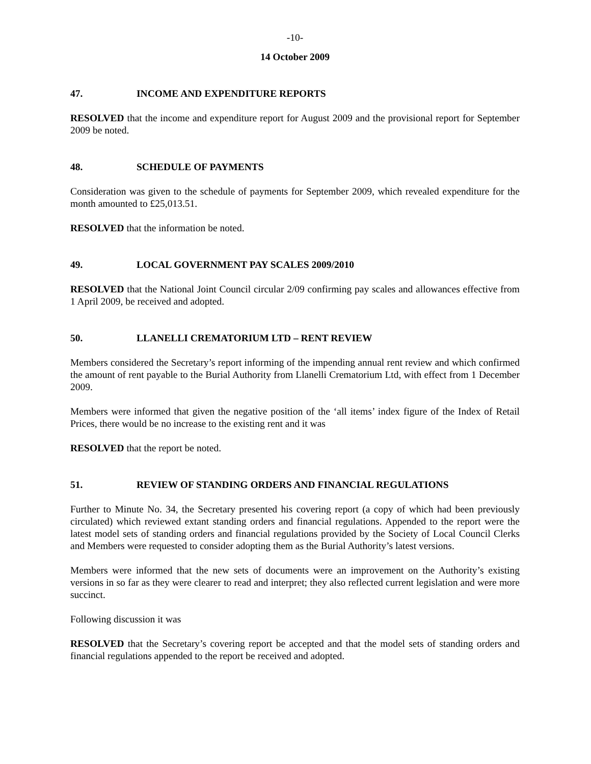-10-
14 October 2009
47. INCOME AND EXPENDITURE REPORTS
RESOLVED that the income and expenditure report for August 2009 and the provisional report for September 2009 be noted.
48. SCHEDULE OF PAYMENTS
Consideration was given to the schedule of payments for September 2009, which revealed expenditure for the month amounted to £25,013.51.
RESOLVED that the information be noted.
49. LOCAL GOVERNMENT PAY SCALES 2009/2010
RESOLVED that the National Joint Council circular 2/09 confirming pay scales and allowances effective from 1 April 2009, be received and adopted.
50. LLANELLI CREMATORIUM LTD – RENT REVIEW
Members considered the Secretary’s report informing of the impending annual rent review and which confirmed the amount of rent payable to the Burial Authority from Llanelli Crematorium Ltd, with effect from 1 December 2009.
Members were informed that given the negative position of the ‘all items’ index figure of the Index of Retail Prices, there would be no increase to the existing rent and it was
RESOLVED that the report be noted.
51. REVIEW OF STANDING ORDERS AND FINANCIAL REGULATIONS
Further to Minute No. 34, the Secretary presented his covering report (a copy of which had been previously circulated) which reviewed extant standing orders and financial regulations. Appended to the report were the latest model sets of standing orders and financial regulations provided by the Society of Local Council Clerks and Members were requested to consider adopting them as the Burial Authority’s latest versions.
Members were informed that the new sets of documents were an improvement on the Authority’s existing versions in so far as they were clearer to read and interpret; they also reflected current legislation and were more succinct.
Following discussion it was
RESOLVED that the Secretary’s covering report be accepted and that the model sets of standing orders and financial regulations appended to the report be received and adopted.